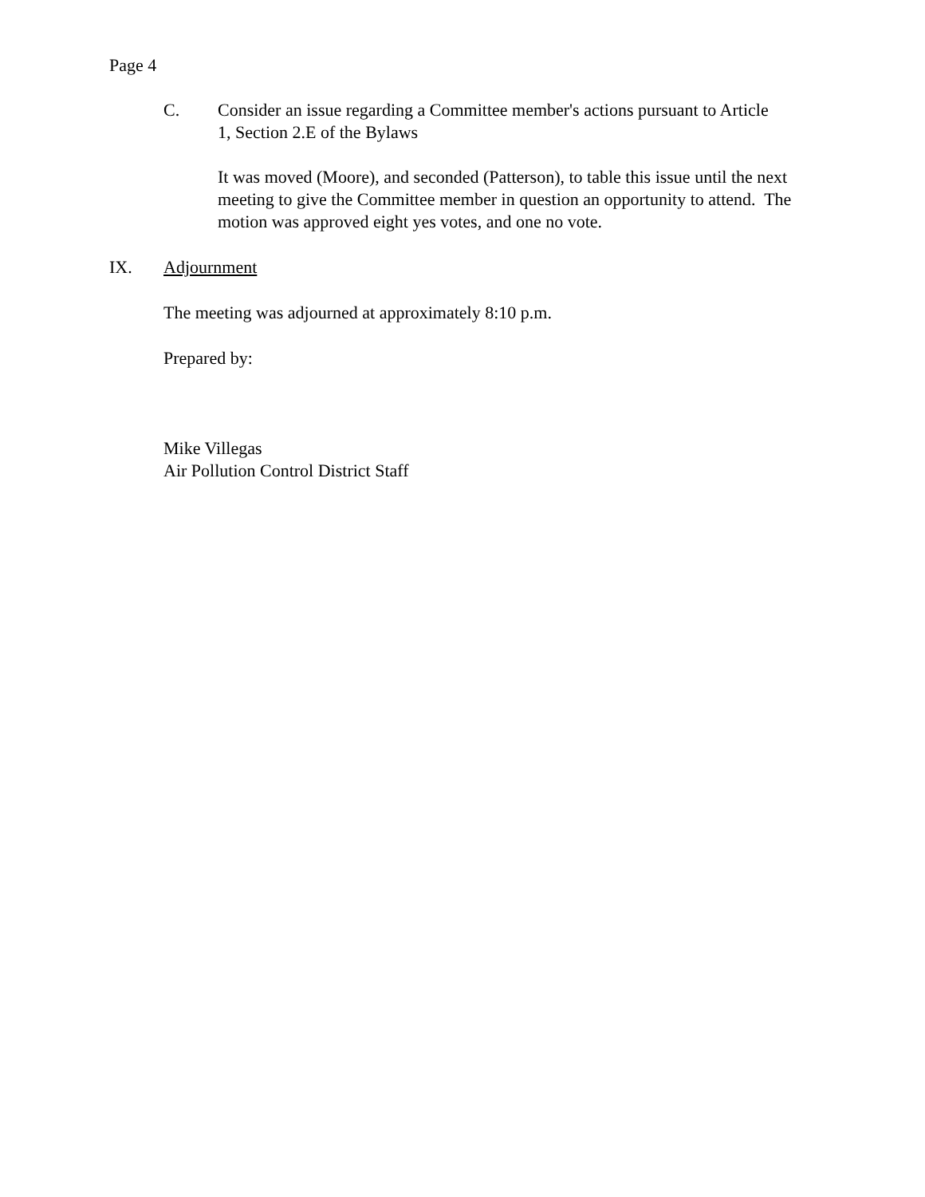Page 4
C. Consider an issue regarding a Committee member's actions pursuant to Article 1, Section 2.E of the Bylaws
It was moved (Moore), and seconded (Patterson), to table this issue until the next meeting to give the Committee member in question an opportunity to attend. The motion was approved eight yes votes, and one no vote.
IX. Adjournment
The meeting was adjourned at approximately 8:10 p.m.
Prepared by:
Mike Villegas
Air Pollution Control District Staff